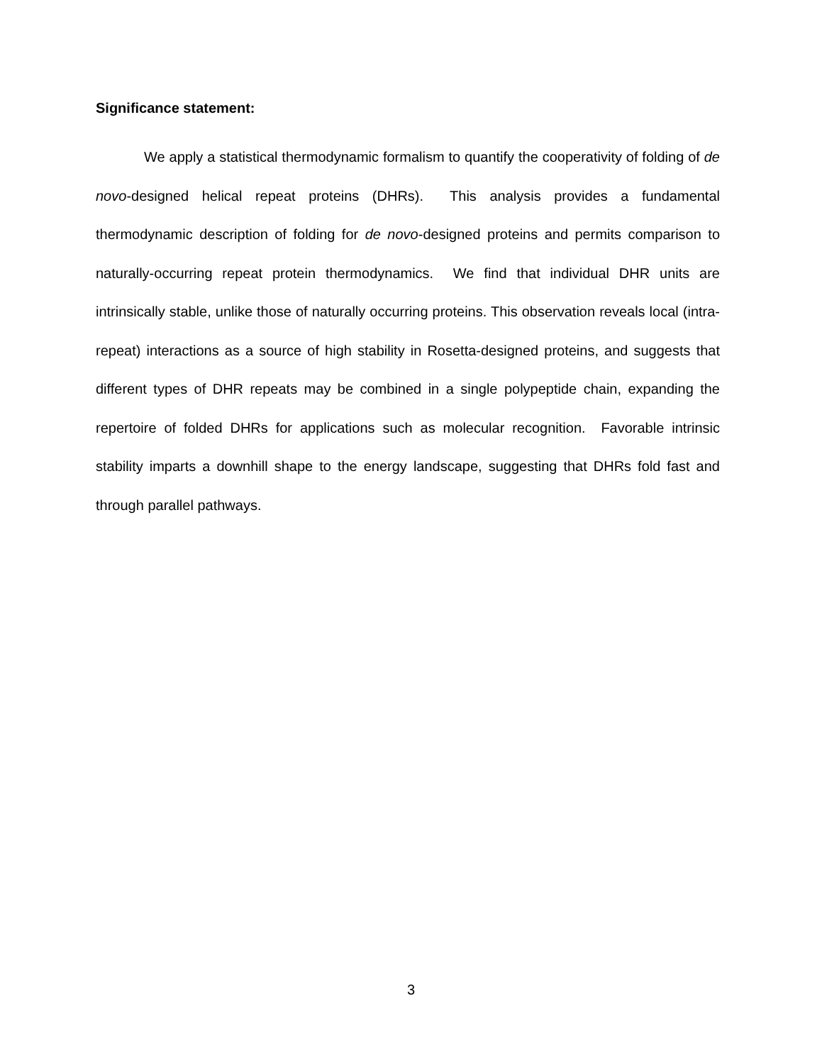Significance statement:
We apply a statistical thermodynamic formalism to quantify the cooperativity of folding of de novo-designed helical repeat proteins (DHRs). This analysis provides a fundamental thermodynamic description of folding for de novo-designed proteins and permits comparison to naturally-occurring repeat protein thermodynamics. We find that individual DHR units are intrinsically stable, unlike those of naturally occurring proteins. This observation reveals local (intra-repeat) interactions as a source of high stability in Rosetta-designed proteins, and suggests that different types of DHR repeats may be combined in a single polypeptide chain, expanding the repertoire of folded DHRs for applications such as molecular recognition. Favorable intrinsic stability imparts a downhill shape to the energy landscape, suggesting that DHRs fold fast and through parallel pathways.
3